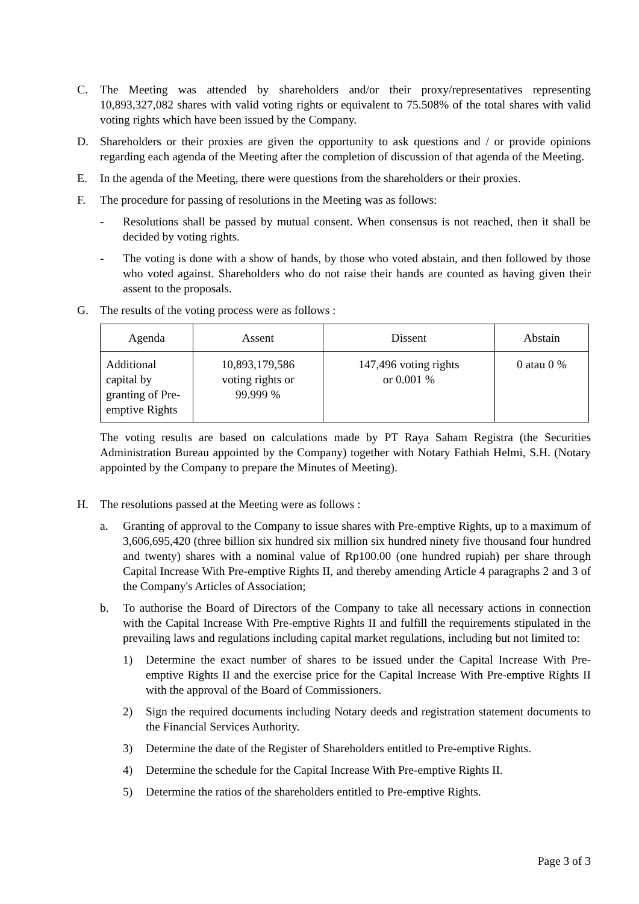C. The Meeting was attended by shareholders and/or their proxy/representatives representing 10,893,327,082 shares with valid voting rights or equivalent to 75.508% of the total shares with valid voting rights which have been issued by the Company.
D. Shareholders or their proxies are given the opportunity to ask questions and / or provide opinions regarding each agenda of the Meeting after the completion of discussion of that agenda of the Meeting.
E. In the agenda of the Meeting, there were questions from the shareholders or their proxies.
F. The procedure for passing of resolutions in the Meeting was as follows:
- Resolutions shall be passed by mutual consent. When consensus is not reached, then it shall be decided by voting rights.
- The voting is done with a show of hands, by those who voted abstain, and then followed by those who voted against. Shareholders who do not raise their hands are counted as having given their assent to the proposals.
G. The results of the voting process were as follows :
| Agenda | Assent | Dissent | Abstain |
| --- | --- | --- | --- |
| Additional capital by granting of Pre-emptive Rights | 10,893,179,586 voting rights or 99.999 % | 147,496 voting rights or 0.001 % | 0 atau 0 % |
The voting results are based on calculations made by PT Raya Saham Registra (the Securities Administration Bureau appointed by the Company) together with Notary Fathiah Helmi, S.H. (Notary appointed by the Company to prepare the Minutes of Meeting).
H. The resolutions passed at the Meeting were as follows :
a. Granting of approval to the Company to issue shares with Pre-emptive Rights, up to a maximum of 3,606,695,420 (three billion six hundred six million six hundred ninety five thousand four hundred and twenty) shares with a nominal value of Rp100.00 (one hundred rupiah) per share through Capital Increase With Pre-emptive Rights II, and thereby amending Article 4 paragraphs 2 and 3 of the Company's Articles of Association;
b. To authorise the Board of Directors of the Company to take all necessary actions in connection with the Capital Increase With Pre-emptive Rights II and fulfill the requirements stipulated in the prevailing laws and regulations including capital market regulations, including but not limited to:
1) Determine the exact number of shares to be issued under the Capital Increase With Pre-emptive Rights II and the exercise price for the Capital Increase With Pre-emptive Rights II with the approval of the Board of Commissioners.
2) Sign the required documents including Notary deeds and registration statement documents to the Financial Services Authority.
3) Determine the date of the Register of Shareholders entitled to Pre-emptive Rights.
4) Determine the schedule for the Capital Increase With Pre-emptive Rights II.
5) Determine the ratios of the shareholders entitled to Pre-emptive Rights.
Page 3 of 3